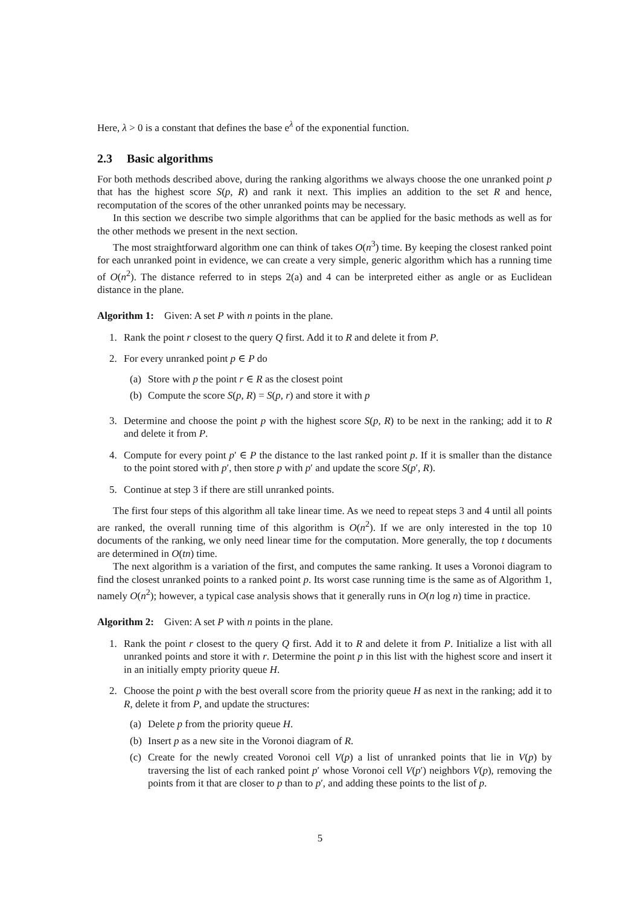Here, λ > 0 is a constant that defines the base e<sup>λ</sup> of the exponential function.
2.3 Basic algorithms
For both methods described above, during the ranking algorithms we always choose the one unranked point p that has the highest score S(p, R) and rank it next. This implies an addition to the set R and hence, recomputation of the scores of the other unranked points may be necessary.
In this section we describe two simple algorithms that can be applied for the basic methods as well as for the other methods we present in the next section.
The most straightforward algorithm one can think of takes O(n<sup>3</sup>) time. By keeping the closest ranked point for each unranked point in evidence, we can create a very simple, generic algorithm which has a running time of O(n<sup>2</sup>). The distance referred to in steps 2(a) and 4 can be interpreted either as angle or as Euclidean distance in the plane.
Algorithm 1: Given: A set P with n points in the plane.
1. Rank the point r closest to the query Q first. Add it to R and delete it from P.
2. For every unranked point p ∈ P do
(a) Store with p the point r ∈ R as the closest point
(b) Compute the score S(p, R) = S(p, r) and store it with p
3. Determine and choose the point p with the highest score S(p, R) to be next in the ranking; add it to R and delete it from P.
4. Compute for every point p′ ∈ P the distance to the last ranked point p. If it is smaller than the distance to the point stored with p′, then store p with p′ and update the score S(p′, R).
5. Continue at step 3 if there are still unranked points.
The first four steps of this algorithm all take linear time. As we need to repeat steps 3 and 4 until all points are ranked, the overall running time of this algorithm is O(n<sup>2</sup>). If we are only interested in the top 10 documents of the ranking, we only need linear time for the computation. More generally, the top t documents are determined in O(tn) time.
The next algorithm is a variation of the first, and computes the same ranking. It uses a Voronoi diagram to find the closest unranked points to a ranked point p. Its worst case running time is the same as of Algorithm 1, namely O(n<sup>2</sup>); however, a typical case analysis shows that it generally runs in O(n log n) time in practice.
Algorithm 2: Given: A set P with n points in the plane.
1. Rank the point r closest to the query Q first. Add it to R and delete it from P. Initialize a list with all unranked points and store it with r. Determine the point p in this list with the highest score and insert it in an initially empty priority queue H.
2. Choose the point p with the best overall score from the priority queue H as next in the ranking; add it to R, delete it from P, and update the structures:
(a) Delete p from the priority queue H.
(b) Insert p as a new site in the Voronoi diagram of R.
(c) Create for the newly created Voronoi cell V(p) a list of unranked points that lie in V(p) by traversing the list of each ranked point p′ whose Voronoi cell V(p′) neighbors V(p), removing the points from it that are closer to p than to p′, and adding these points to the list of p.
5